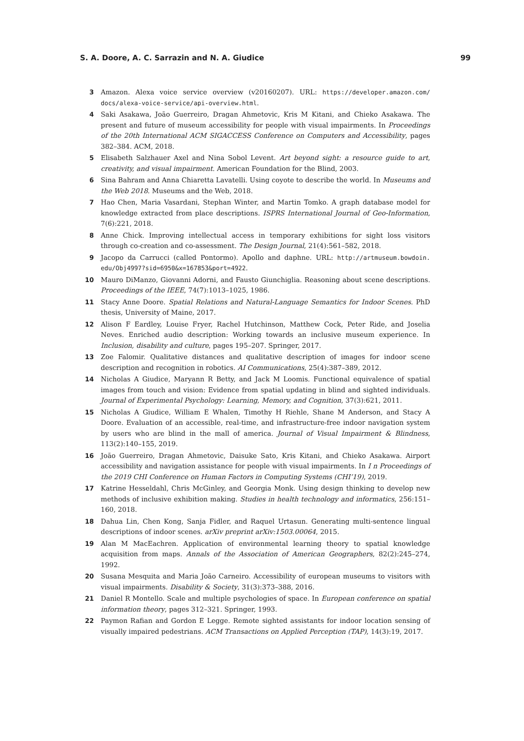S. A. Doore, A. C. Sarrazin and N. A. Giudice 99
3 Amazon. Alexa voice service overview (v20160207). URL: https://developer.amazon.com/ docs/alexa-voice-service/api-overview.html.
4 Saki Asakawa, João Guerreiro, Dragan Ahmetovic, Kris M Kitani, and Chieko Asakawa. The present and future of museum accessibility for people with visual impairments. In Proceedings of the 20th International ACM SIGACCESS Conference on Computers and Accessibility, pages 382–384. ACM, 2018.
5 Elisabeth Salzhauer Axel and Nina Sobol Levent. Art beyond sight: a resource guide to art, creativity, and visual impairment. American Foundation for the Blind, 2003.
6 Sina Bahram and Anna Chiaretta Lavatelli. Using coyote to describe the world. In Museums and the Web 2018. Museums and the Web, 2018.
7 Hao Chen, Maria Vasardani, Stephan Winter, and Martin Tomko. A graph database model for knowledge extracted from place descriptions. ISPRS International Journal of Geo-Information, 7(6):221, 2018.
8 Anne Chick. Improving intellectual access in temporary exhibitions for sight loss visitors through co-creation and co-assessment. The Design Journal, 21(4):561–582, 2018.
9 Jacopo da Carrucci (called Pontormo). Apollo and daphne. URL: http://artmuseum.bowdoin. edu/Obj4997?sid=6950&x=167853&port=4922.
10 Mauro DiManzo, Giovanni Adorni, and Fausto Giunchiglia. Reasoning about scene descriptions. Proceedings of the IEEE, 74(7):1013–1025, 1986.
11 Stacy Anne Doore. Spatial Relations and Natural-Language Semantics for Indoor Scenes. PhD thesis, University of Maine, 2017.
12 Alison F Eardley, Louise Fryer, Rachel Hutchinson, Matthew Cock, Peter Ride, and Joselia Neves. Enriched audio description: Working towards an inclusive museum experience. In Inclusion, disability and culture, pages 195–207. Springer, 2017.
13 Zoe Falomir. Qualitative distances and qualitative description of images for indoor scene description and recognition in robotics. AI Communications, 25(4):387–389, 2012.
14 Nicholas A Giudice, Maryann R Betty, and Jack M Loomis. Functional equivalence of spatial images from touch and vision: Evidence from spatial updating in blind and sighted individuals. Journal of Experimental Psychology: Learning, Memory, and Cognition, 37(3):621, 2011.
15 Nicholas A Giudice, William E Whalen, Timothy H Riehle, Shane M Anderson, and Stacy A Doore. Evaluation of an accessible, real-time, and infrastructure-free indoor navigation system by users who are blind in the mall of america. Journal of Visual Impairment & Blindness, 113(2):140–155, 2019.
16 João Guerreiro, Dragan Ahmetovic, Daisuke Sato, Kris Kitani, and Chieko Asakawa. Airport accessibility and navigation assistance for people with visual impairments. In I n Proceedings of the 2019 CHI Conference on Human Factors in Computing Systems (CHI’19), 2019.
17 Katrine Hesseldahl, Chris McGinley, and Georgia Monk. Using design thinking to develop new methods of inclusive exhibition making. Studies in health technology and informatics, 256:151–160, 2018.
18 Dahua Lin, Chen Kong, Sanja Fidler, and Raquel Urtasun. Generating multi-sentence lingual descriptions of indoor scenes. arXiv preprint arXiv:1503.00064, 2015.
19 Alan M MacEachren. Application of environmental learning theory to spatial knowledge acquisition from maps. Annals of the Association of American Geographers, 82(2):245–274, 1992.
20 Susana Mesquita and Maria João Carneiro. Accessibility of european museums to visitors with visual impairments. Disability & Society, 31(3):373–388, 2016.
21 Daniel R Montello. Scale and multiple psychologies of space. In European conference on spatial information theory, pages 312–321. Springer, 1993.
22 Paymon Rafian and Gordon E Legge. Remote sighted assistants for indoor location sensing of visually impaired pedestrians. ACM Transactions on Applied Perception (TAP), 14(3):19, 2017.